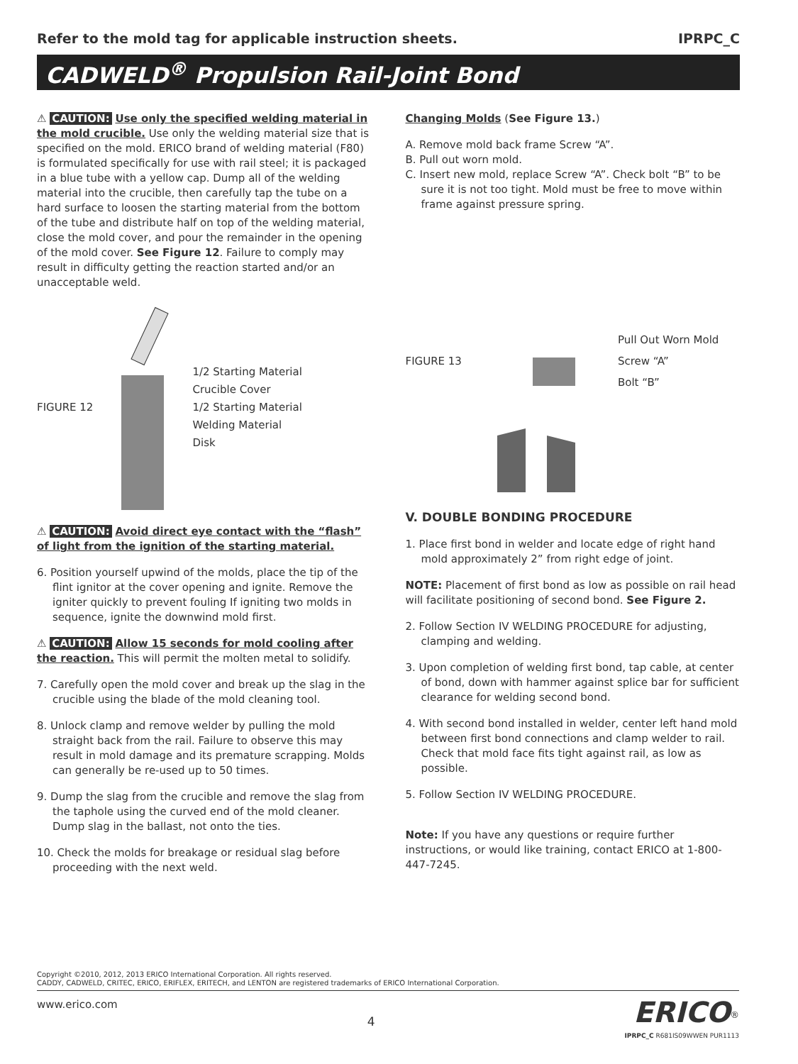Refer to the mold tag for applicable instruction sheets. IPRPC_C
CADWELD<sup>®</sup> Propulsion Rail-Joint Bond
⚠ CAUTION: Use only the specified welding material in the mold crucible. Use only the welding material size that is specified on the mold. ERICO brand of welding material (F80) is formulated specifically for use with rail steel; it is packaged in a blue tube with a yellow cap. Dump all of the welding material into the crucible, then carefully tap the tube on a hard surface to loosen the starting material from the bottom of the tube and distribute half on top of the welding material, close the mold cover, and pour the remainder in the opening of the mold cover. See Figure 12. Failure to comply may result in difficulty getting the reaction started and/or an unacceptable weld.
FIGURE 12
1/2 Starting Material
Crucible Cover
1/2 Starting Material
Welding Material
Disk
⚠ CAUTION: Avoid direct eye contact with the “flash” of light from the ignition of the starting material.
6. Position yourself upwind of the molds, place the tip of the flint ignitor at the cover opening and ignite. Remove the igniter quickly to prevent fouling If igniting two molds in sequence, ignite the downwind mold first.
⚠ CAUTION: Allow 15 seconds for mold cooling after the reaction. This will permit the molten metal to solidify.
7. Carefully open the mold cover and break up the slag in the crucible using the blade of the mold cleaning tool.
8. Unlock clamp and remove welder by pulling the mold straight back from the rail. Failure to observe this may result in mold damage and its premature scrapping. Molds can generally be re-used up to 50 times.
9. Dump the slag from the crucible and remove the slag from the taphole using the curved end of the mold cleaner. Dump slag in the ballast, not onto the ties.
10. Check the molds for breakage or residual slag before proceeding with the next weld.
Changing Molds (See Figure 13.)
A. Remove mold back frame Screw “A”.
B. Pull out worn mold.
C. Insert new mold, replace Screw “A”. Check bolt “B” to be sure it is not too tight. Mold must be free to move within frame against pressure spring.
FIGURE 13
Pull Out Worn Mold
Screw “A”
Bolt “B”
V. DOUBLE BONDING PROCEDURE
1. Place first bond in welder and locate edge of right hand mold approximately 2” from right edge of joint.
NOTE: Placement of first bond as low as possible on rail head will facilitate positioning of second bond. See Figure 2.
2. Follow Section IV WELDING PROCEDURE for adjusting, clamping and welding.
3. Upon completion of welding first bond, tap cable, at center of bond, down with hammer against splice bar for sufficient clearance for welding second bond.
4. With second bond installed in welder, center left hand mold between first bond connections and clamp welder to rail. Check that mold face fits tight against rail, as low as possible.
5. Follow Section IV WELDING PROCEDURE.
Note: If you have any questions or require further instructions, or would like training, contact ERICO at 1-800-447-7245.
Copyright ©2010, 2012, 2013 ERICO International Corporation. All rights reserved.
CADDY, CADWELD, CRITEC, ERICO, ERIFLEX, ERITECH, and LENTON are registered trademarks of ERICO International Corporation.
www.erico.com 4 ERICO<sup>®</sup>
IPRPC_C R681IS09WWEN PUR1113